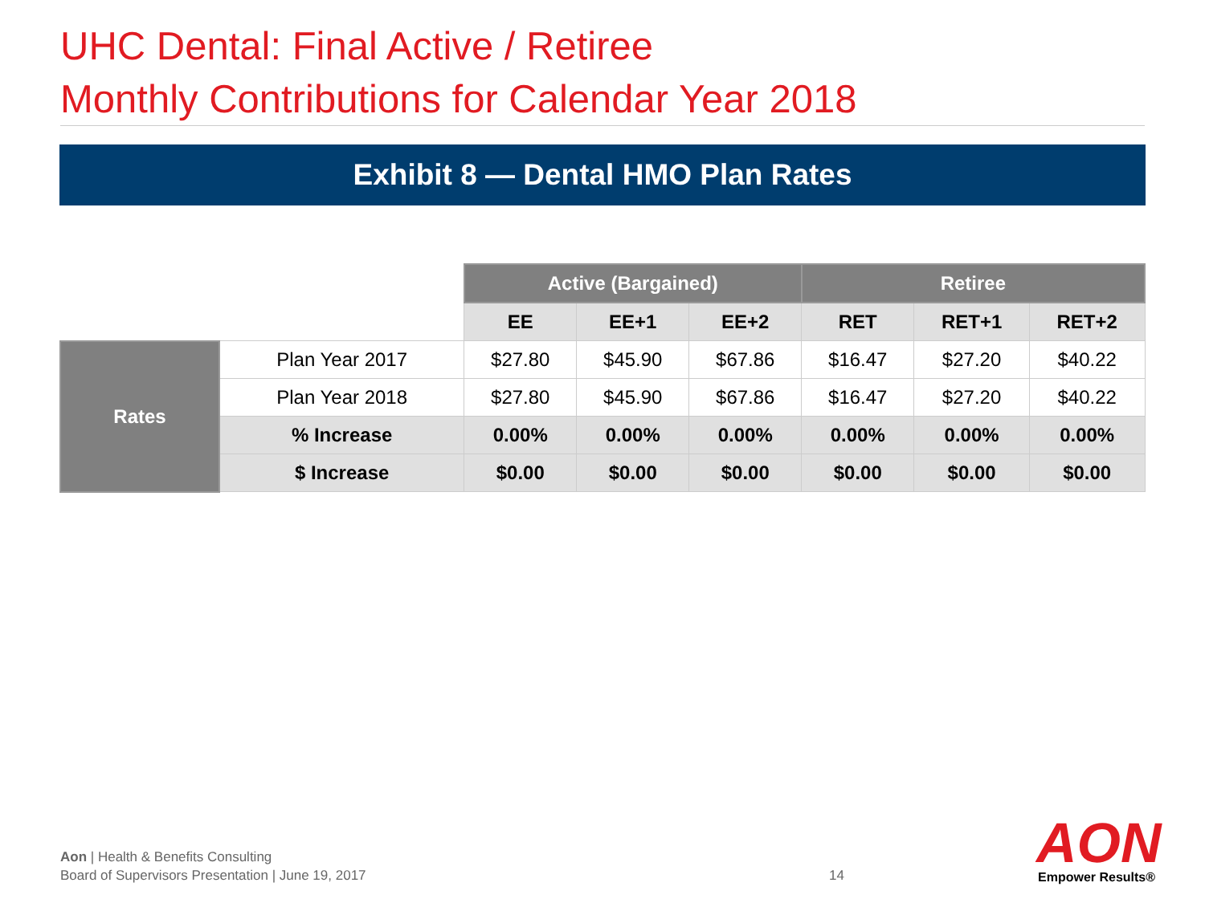UHC Dental: Final Active / Retiree
Monthly Contributions for Calendar Year 2018
Exhibit 8 — Dental HMO Plan Rates
| | | Active (Bargained) | | | Retiree | | |
| | | EE | EE+1 | EE+2 | RET | RET+1 | RET+2 |
| Rates | Plan Year 2017 | $27.80 | $45.90 | $67.86 | $16.47 | $27.20 | $40.22 |
| | Plan Year 2018 | $27.80 | $45.90 | $67.86 | $16.47 | $27.20 | $40.22 |
| | % Increase | 0.00% | 0.00% | 0.00% | 0.00% | 0.00% | 0.00% |
| | $ Increase | $0.00 | $0.00 | $0.00 | $0.00 | $0.00 | $0.00 |
Aon | Health & Benefits Consulting
Board of Supervisors Presentation | June 19, 2017
14 AON Empower Results®